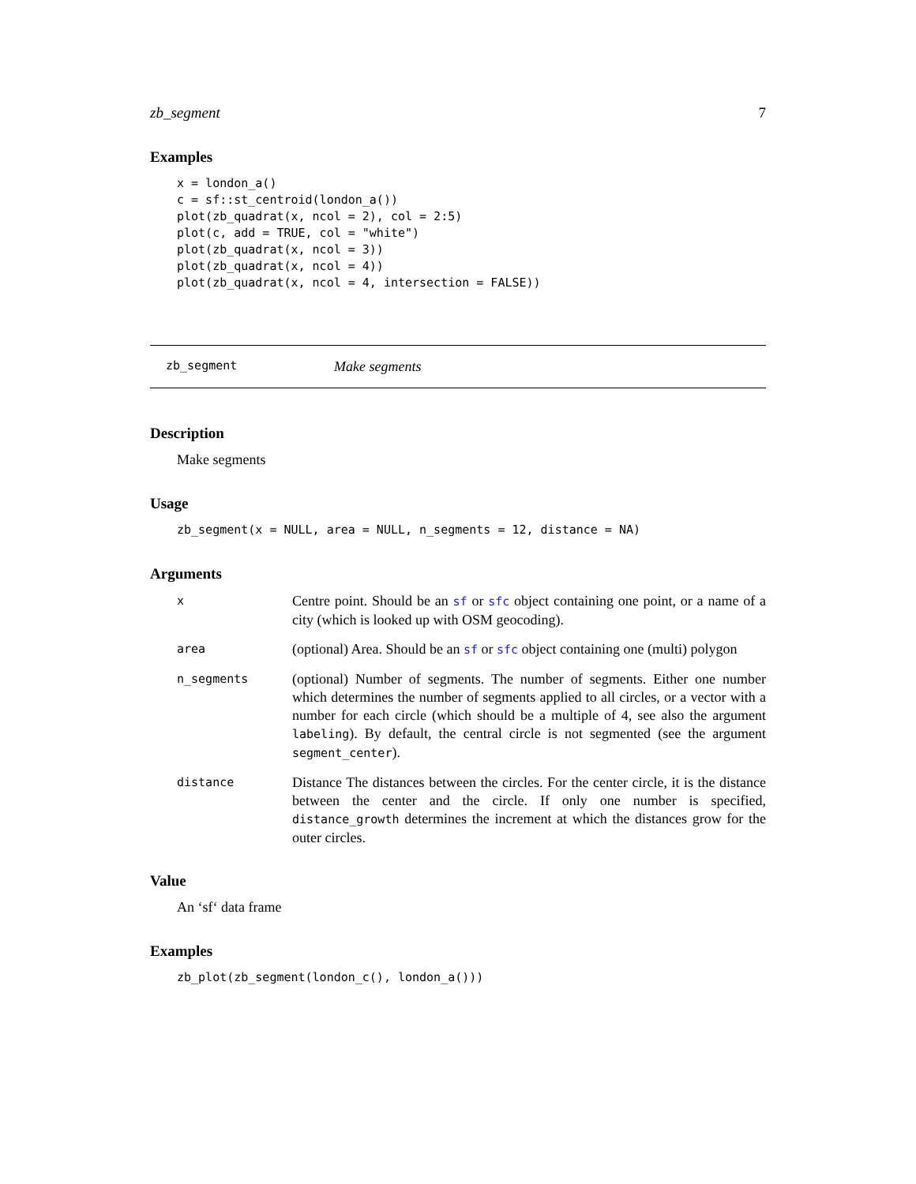zb_segment 7
Examples
x = london_a()
c = sf::st_centroid(london_a())
plot(zb_quadrat(x, ncol = 2), col = 2:5)
plot(c, add = TRUE, col = "white")
plot(zb_quadrat(x, ncol = 3))
plot(zb_quadrat(x, ncol = 4))
plot(zb_quadrat(x, ncol = 4, intersection = FALSE))
zb_segment Make segments
Description
Make segments
Usage
zb_segment(x = NULL, area = NULL, n_segments = 12, distance = NA)
Arguments
| x | Centre point. Should be an sf or sfc object containing one point, or a name of a city (which is looked up with OSM geocoding). |
| area | (optional) Area. Should be an sf or sfc object containing one (multi) polygon |
| n_segments | (optional) Number of segments. The number of segments. Either one number which determines the number of segments applied to all circles, or a vector with a number for each circle (which should be a multiple of 4, see also the argument labeling ). By default, the central circle is not segmented (see the argument segment_center ). |
| distance | Distance The distances between the circles. For the center circle, it is the distance between the center and the circle. If only one number is specified, distance_growth determines the increment at which the distances grow for the outer circles. |
Value
An ‘sf‘ data frame
Examples
zb_plot(zb_segment(london_c(), london_a()))